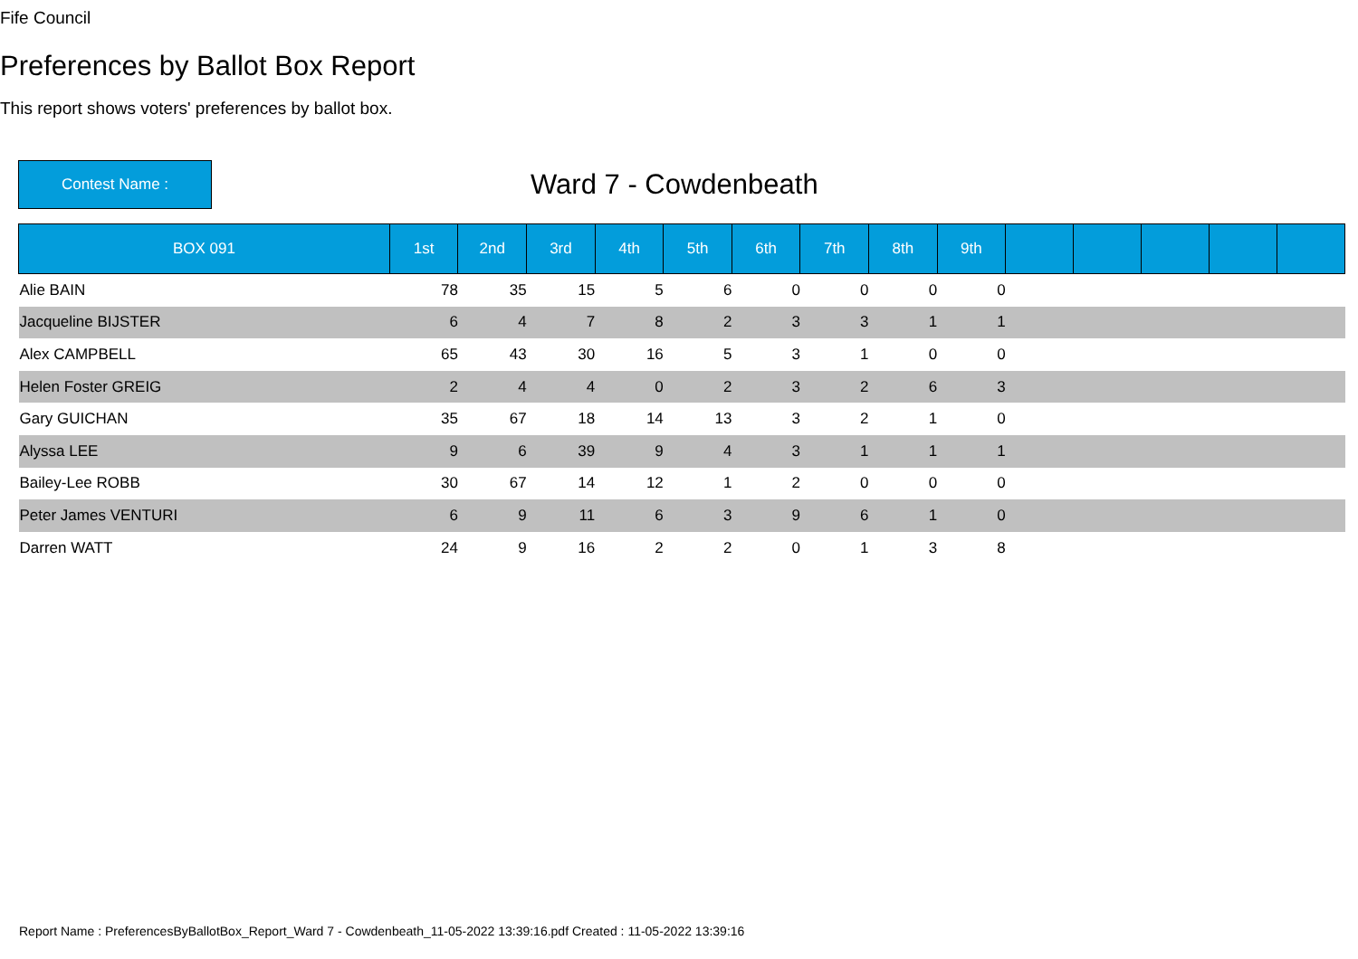Fife Council
Preferences by Ballot Box Report
This report shows voters' preferences by ballot box.
Contest Name :
Ward 7 - Cowdenbeath
| BOX 091 | 1st | 2nd | 3rd | 4th | 5th | 6th | 7th | 8th | 9th | | | | | |
| --- | --- | --- | --- | --- | --- | --- | --- | --- | --- | --- | --- | --- | --- | --- |
| Alie BAIN | 78 | 35 | 15 | 5 | 6 | 0 | 0 | 0 | 0 | | | | | |
| Jacqueline BIJSTER | 6 | 4 | 7 | 8 | 2 | 3 | 3 | 1 | 1 | | | | | |
| Alex CAMPBELL | 65 | 43 | 30 | 16 | 5 | 3 | 1 | 0 | 0 | | | | | |
| Helen Foster GREIG | 2 | 4 | 4 | 0 | 2 | 3 | 2 | 6 | 3 | | | | | |
| Gary GUICHAN | 35 | 67 | 18 | 14 | 13 | 3 | 2 | 1 | 0 | | | | | |
| Alyssa LEE | 9 | 6 | 39 | 9 | 4 | 3 | 1 | 1 | 1 | | | | | |
| Bailey-Lee ROBB | 30 | 67 | 14 | 12 | 1 | 2 | 0 | 0 | 0 | | | | | |
| Peter James VENTURI | 6 | 9 | 11 | 6 | 3 | 9 | 6 | 1 | 0 | | | | | |
| Darren WATT | 24 | 9 | 16 | 2 | 2 | 0 | 1 | 3 | 8 | | | | | |
Report Name : PreferencesByBallotBox_Report_Ward 7 - Cowdenbeath_11-05-2022 13:39:16.pdf Created : 11-05-2022 13:39:16